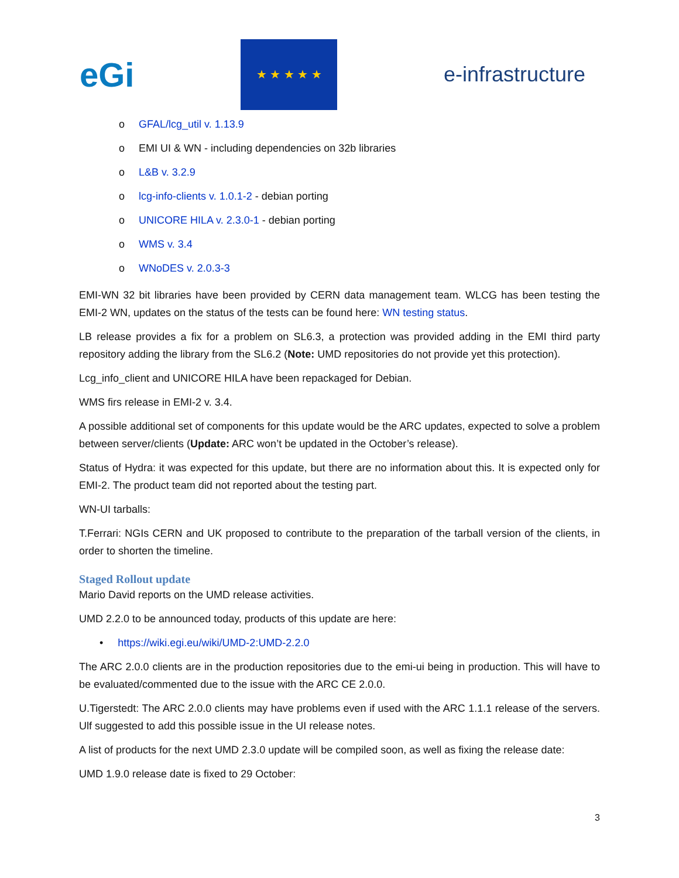eGi
★ ★ ★ ★ ★
e-infrastructure
o GFAL/lcg_util v. 1.13.9
o EMI UI & WN - including dependencies on 32b libraries
o L&B v. 3.2.9
o lcg-info-clients v. 1.0.1-2 - debian porting
o UNICORE HILA v. 2.3.0-1 - debian porting
o WMS v. 3.4
o WNoDES v. 2.0.3-3
EMI-WN 32 bit libraries have been provided by CERN data management team. WLCG has been testing the EMI-2 WN, updates on the status of the tests can be found here: WN testing status.
LB release provides a fix for a problem on SL6.3, a protection was provided adding in the EMI third party repository adding the library from the SL6.2 (Note: UMD repositories do not provide yet this protection).
Lcg_info_client and UNICORE HILA have been repackaged for Debian.
WMS firs release in EMI-2 v. 3.4.
A possible additional set of components for this update would be the ARC updates, expected to solve a problem between server/clients (Update: ARC won’t be updated in the October’s release).
Status of Hydra: it was expected for this update, but there are no information about this. It is expected only for EMI-2. The product team did not reported about the testing part.
WN-UI tarballs:
T.Ferrari: NGIs CERN and UK proposed to contribute to the preparation of the tarball version of the clients, in order to shorten the timeline.
Staged Rollout update
Mario David reports on the UMD release activities.
UMD 2.2.0 to be announced today, products of this update are here:
• https://wiki.egi.eu/wiki/UMD-2:UMD-2.2.0
The ARC 2.0.0 clients are in the production repositories due to the emi-ui being in production. This will have to be evaluated/commented due to the issue with the ARC CE 2.0.0.
U.Tigerstedt: The ARC 2.0.0 clients may have problems even if used with the ARC 1.1.1 release of the servers. Ulf suggested to add this possible issue in the UI release notes.
A list of products for the next UMD 2.3.0 update will be compiled soon, as well as fixing the release date:
UMD 1.9.0 release date is fixed to 29 October:
3